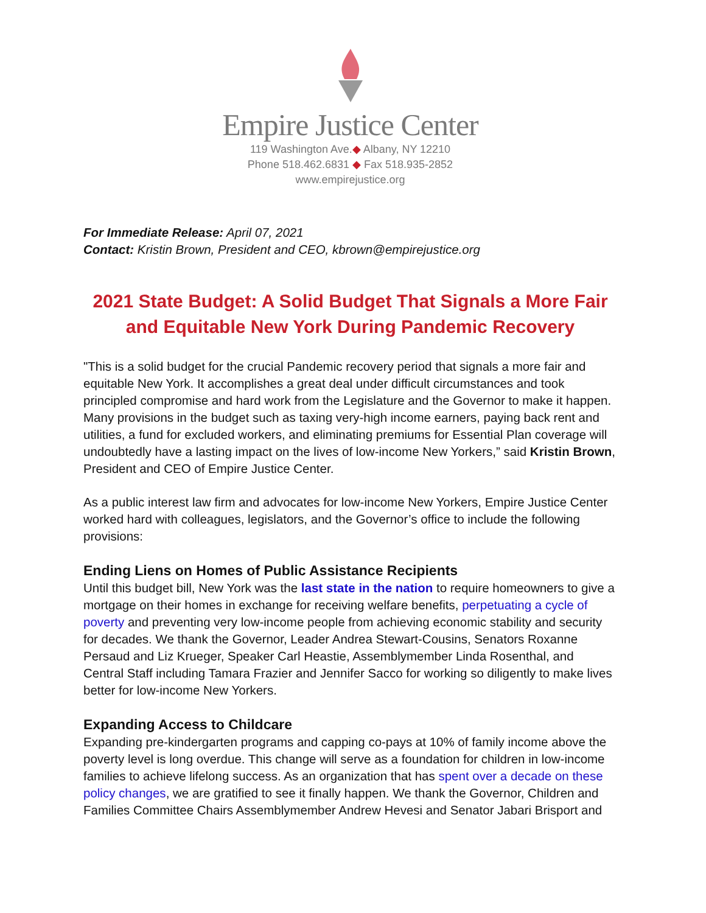Empire Justice Center
119 Washington Ave.◆ Albany, NY 12210
Phone 518.462.6831 ◆ Fax 518.935-2852
www.empirejustice.org
For Immediate Release: April 07, 2021
Contact: Kristin Brown, President and CEO, kbrown@empirejustice.org
2021 State Budget: A Solid Budget That Signals a More Fair and Equitable New York During Pandemic Recovery
"This is a solid budget for the crucial Pandemic recovery period that signals a more fair and equitable New York. It accomplishes a great deal under difficult circumstances and took principled compromise and hard work from the Legislature and the Governor to make it happen. Many provisions in the budget such as taxing very-high income earners, paying back rent and utilities, a fund for excluded workers, and eliminating premiums for Essential Plan coverage will undoubtedly have a lasting impact on the lives of low-income New Yorkers,” said Kristin Brown, President and CEO of Empire Justice Center.
As a public interest law firm and advocates for low-income New Yorkers, Empire Justice Center worked hard with colleagues, legislators, and the Governor’s office to include the following provisions:
Ending Liens on Homes of Public Assistance Recipients
Until this budget bill, New York was the last state in the nation to require homeowners to give a mortgage on their homes in exchange for receiving welfare benefits, perpetuating a cycle of poverty and preventing very low-income people from achieving economic stability and security for decades. We thank the Governor, Leader Andrea Stewart-Cousins, Senators Roxanne Persaud and Liz Krueger, Speaker Carl Heastie, Assemblymember Linda Rosenthal, and Central Staff including Tamara Frazier and Jennifer Sacco for working so diligently to make lives better for low-income New Yorkers.
Expanding Access to Childcare
Expanding pre-kindergarten programs and capping co-pays at 10% of family income above the poverty level is long overdue. This change will serve as a foundation for children in low-income families to achieve lifelong success. As an organization that has spent over a decade on these policy changes, we are gratified to see it finally happen. We thank the Governor, Children and Families Committee Chairs Assemblymember Andrew Hevesi and Senator Jabari Brisport and